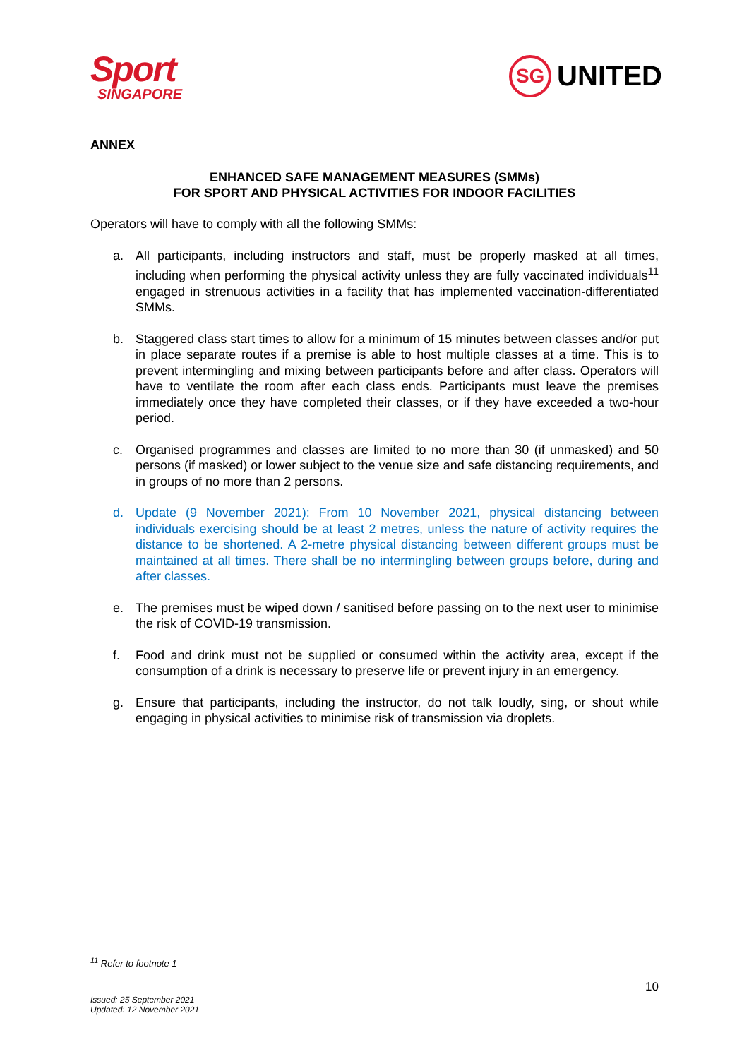Sport
SINGAPORE
SG UNITED
ANNEX
ENHANCED SAFE MANAGEMENT MEASURES (SMMs)
FOR SPORT AND PHYSICAL ACTIVITIES FOR INDOOR FACILITIES
Operators will have to comply with all the following SMMs:
a. All participants, including instructors and staff, must be properly masked at all times, including when performing the physical activity unless they are fully vaccinated individuals<sup>11</sup> engaged in strenuous activities in a facility that has implemented vaccination-differentiated SMMs.
b. Staggered class start times to allow for a minimum of 15 minutes between classes and/or put in place separate routes if a premise is able to host multiple classes at a time. This is to prevent intermingling and mixing between participants before and after class. Operators will have to ventilate the room after each class ends. Participants must leave the premises immediately once they have completed their classes, or if they have exceeded a two-hour period.
c. Organised programmes and classes are limited to no more than 30 (if unmasked) and 50 persons (if masked) or lower subject to the venue size and safe distancing requirements, and in groups of no more than 2 persons.
d. Update (9 November 2021): From 10 November 2021, physical distancing between individuals exercising should be at least 2 metres, unless the nature of activity requires the distance to be shortened. A 2-metre physical distancing between different groups must be maintained at all times. There shall be no intermingling between groups before, during and after classes.
e. The premises must be wiped down / sanitised before passing on to the next user to minimise the risk of COVID-19 transmission.
f. Food and drink must not be supplied or consumed within the activity area, except if the consumption of a drink is necessary to preserve life or prevent injury in an emergency.
g. Ensure that participants, including the instructor, do not talk loudly, sing, or shout while engaging in physical activities to minimise risk of transmission via droplets.
<sup>11</sup> Refer to footnote 1
10
Issued: 25 September 2021
Updated: 12 November 2021